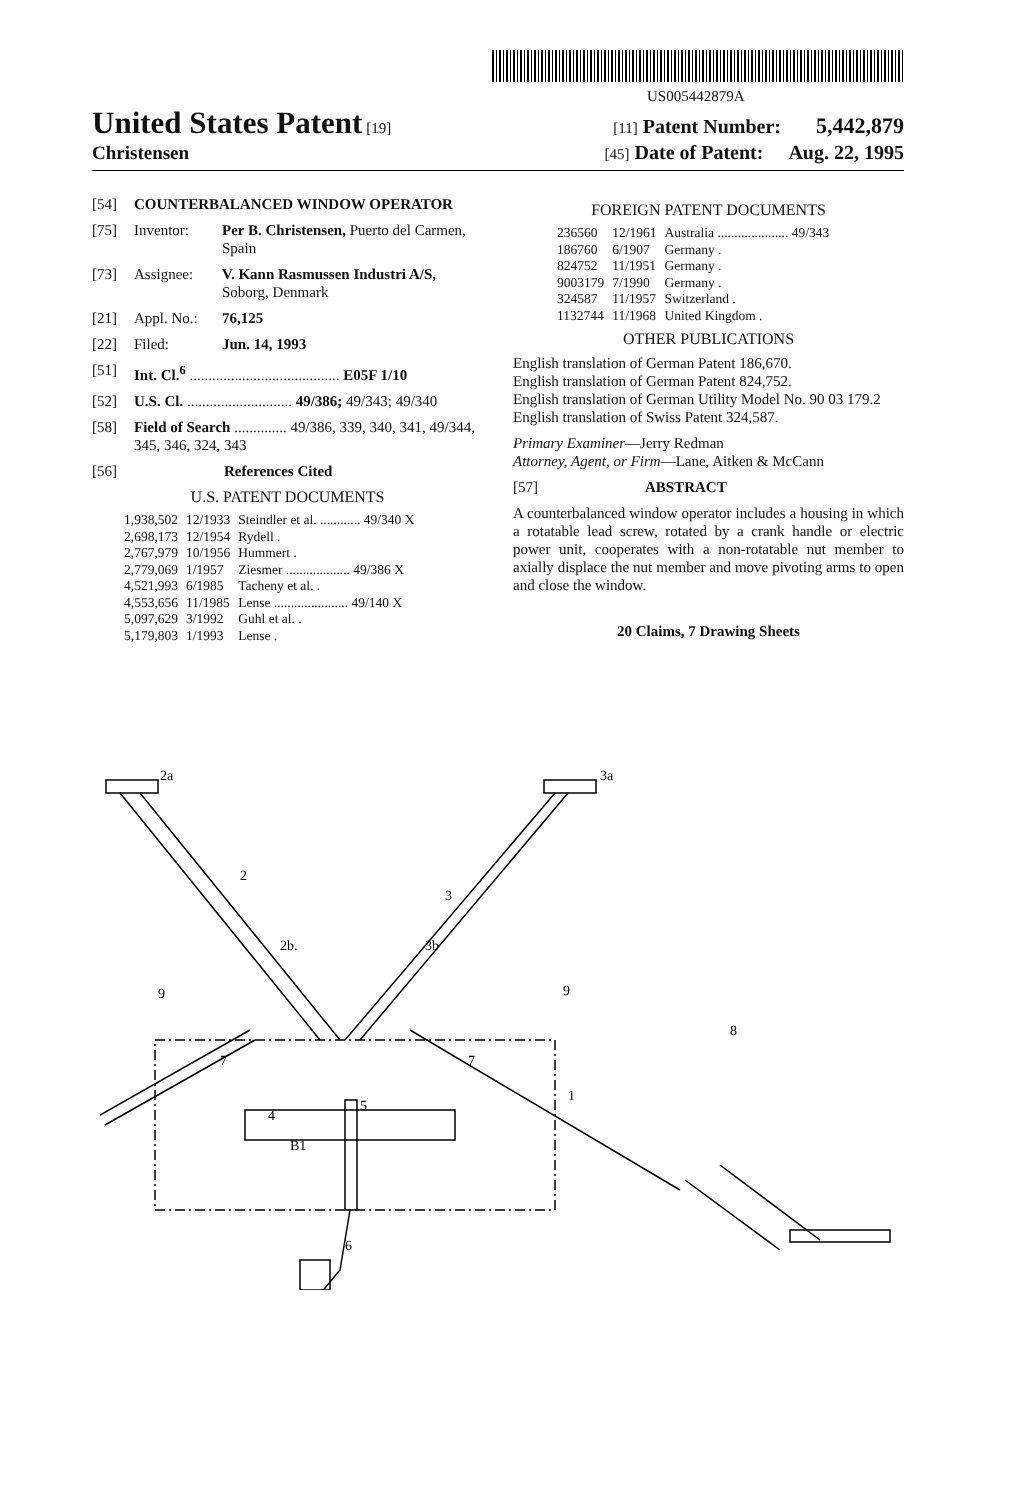US005442879A
United States Patent [19] [11] Patent Number: 5,442,879
Christensen [45] Date of Patent: Aug. 22, 1995
[54] COUNTERBALANCED WINDOW OPERATOR
[75] Inventor: Per B. Christensen, Puerto del Carmen, Spain
[73] Assignee: V. Kann Rasmussen Industri A/S, Soborg, Denmark
[21] Appl. No.: 76,125
[22] Filed: Jun. 14, 1993
[51] Int. Cl.<sup>6</sup> ........................................ E05F 1/10
[52] U.S. Cl. ............................ 49/386; 49/343; 49/340
[58] Field of Search .............. 49/386, 339, 340, 341, 49/344, 345, 346, 324, 343
[56] References Cited
U.S. PATENT DOCUMENTS
| 1,938,502 | 12/1933 | Steindler et al. ............ 49/340 X |
| 2,698,173 | 12/1954 | Rydell . |
| 2,767,979 | 10/1956 | Hummert . |
| 2,779,069 | 1/1957 | Ziesmer ................... 49/386 X |
| 4,521,993 | 6/1985 | Tacheny et al. . |
| 4,553,656 | 11/1985 | Lense ...................... 49/140 X |
| 5,097,629 | 3/1992 | Guhl et al. . |
| 5,179,803 | 1/1993 | Lense . |
FOREIGN PATENT DOCUMENTS
| 236560 | 12/1961 | Australia ..................... 49/343 |
| 186760 | 6/1907 | Germany . |
| 824752 | 11/1951 | Germany . |
| 9003179 | 7/1990 | Germany . |
| 324587 | 11/1957 | Switzerland . |
| 1132744 | 11/1968 | United Kingdom . |
OTHER PUBLICATIONS
English translation of German Patent 186,670.
English translation of German Patent 824,752.
English translation of German Utility Model No. 90 03 179.2
English translation of Swiss Patent 324,587.
Primary Examiner—Jerry Redman
Attorney, Agent, or Firm—Lane, Aitken & McCann
[57] ABSTRACT
A counterbalanced window operator includes a housing in which a rotatable lead screw, rotated by a crank handle or electric power unit, cooperates with a non-rotatable nut member to axially displace the nut member and move pivoting arms to open and close the window.
20 Claims, 7 Drawing Sheets
2a
3a
2
3
2b.
3b
9
9
7
7
4
5
8
1
B1
6